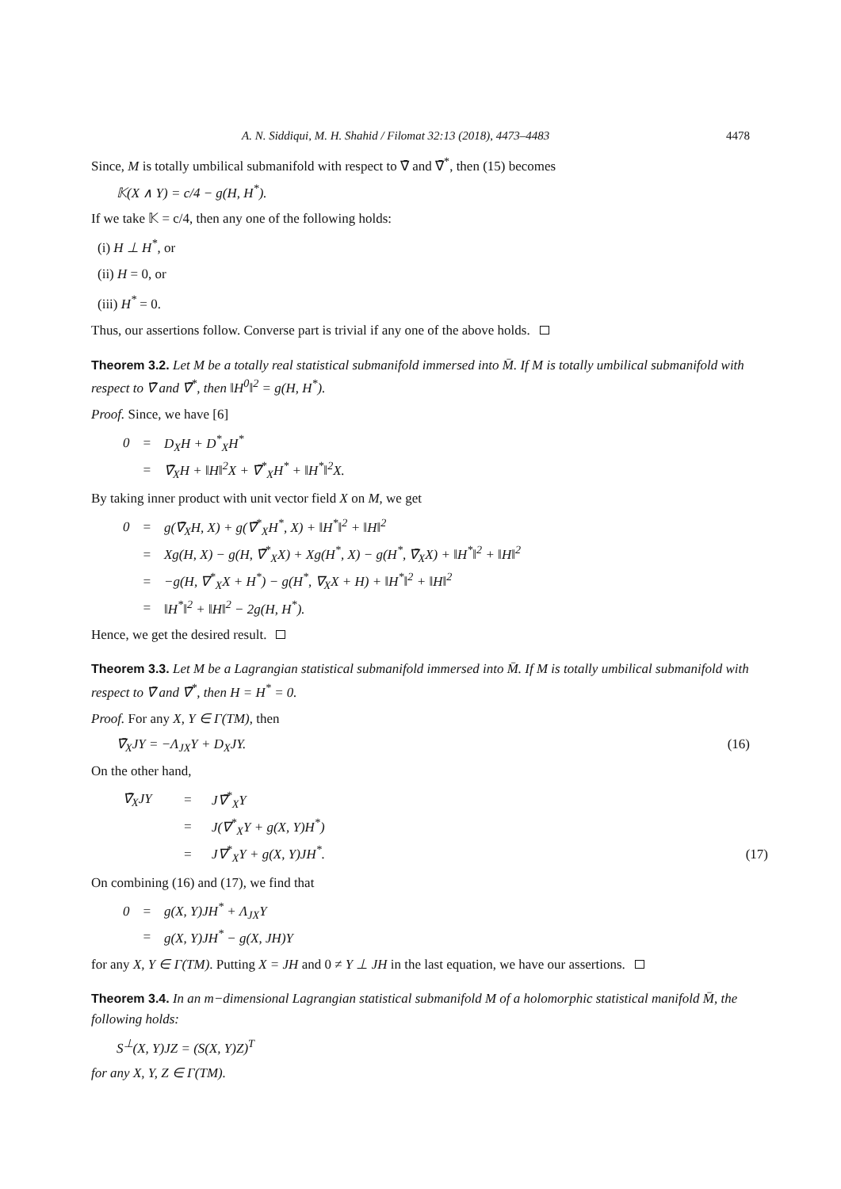A. N. Siddiqui, M. H. Shahid / Filomat 32:13 (2018), 4473–4483 4478
Since, M is totally umbilical submanifold with respect to ∇̄ and ∇̄<sup>*</sup>, then (15) becomes
𝕂(X ∧ Y) = c/4 − g(H, H<sup>*</sup>).
If we take 𝕂 = c/4, then any one of the following holds:
(i) H ⊥ H<sup>*</sup>, or
(ii) H = 0, or
(iii) H<sup>*</sup> = 0.
Thus, our assertions follow. Converse part is trivial if any one of the above holds.
Theorem 3.2. Let M be a totally real statistical submanifold immersed into M̄. If M is totally umbilical submanifold with respect to ∇̄ and ∇̄<sup>*</sup>, then ‖H<sup>0</sup>‖<sup>2</sup> = g(H, H<sup>*</sup>).
Proof. Since, we have [6]
| 0 | = | D<sub>X</sub>H + D<sup>*</sup><sub>X</sub>H<sup>*</sup> |
| | = | ∇̄<sub>X</sub>H + ‖H‖<sup>2</sup>X + ∇̄<sup>*</sup><sub>X</sub>H<sup>*</sup> + ‖H<sup>*</sup>‖<sup>2</sup>X. |
By taking inner product with unit vector field X on M, we get
| 0 | = | g(∇̄<sub>X</sub>H, X) + g(∇̄<sup>*</sup><sub>X</sub>H<sup>*</sup>, X) + ‖H<sup>*</sup>‖<sup>2</sup> + ‖H‖<sup>2</sup> |
| | = | Xg(H, X) − g(H, ∇̄<sup>*</sup><sub>X</sub>X) + Xg(H<sup>*</sup>, X) − g(H<sup>*</sup>, ∇̄<sub>X</sub>X) + ‖H<sup>*</sup>‖<sup>2</sup> + ‖H‖<sup>2</sup> |
| | = | −g(H, ∇<sup>*</sup><sub>X</sub>X + H<sup>*</sup>) − g(H<sup>*</sup>, ∇<sub>X</sub>X + H) + ‖H<sup>*</sup>‖<sup>2</sup> + ‖H‖<sup>2</sup> |
| | = | ‖H<sup>*</sup>‖<sup>2</sup> + ‖H‖<sup>2</sup> − 2g(H, H<sup>*</sup>). |
Hence, we get the desired result.
Theorem 3.3. Let M be a Lagrangian statistical submanifold immersed into M̄. If M is totally umbilical submanifold with respect to ∇̄ and ∇̄<sup>*</sup>, then H = H<sup>*</sup> = 0.
Proof. For any X, Y ∈ Γ(TM), then
∇̄<sub>X</sub>JY = −Λ<sub>JX</sub>Y + D<sub>X</sub>JY. (16)
On the other hand,
| ∇̄<sub>X</sub>JY | = | J∇̄<sup>*</sup><sub>X</sub>Y | |
| | = | J(∇<sup>*</sup><sub>X</sub>Y + g(X, Y)H<sup>*</sup>) | |
| | = | J∇<sup>*</sup><sub>X</sub>Y + g(X, Y)JH<sup>*</sup>. | (17) |
On combining (16) and (17), we find that
| 0 | = | g(X, Y)JH<sup>*</sup> + Λ<sub>JX</sub>Y |
| | = | g(X, Y)JH<sup>*</sup> − g(X, JH)Y |
for any X, Y ∈ Γ(TM). Putting X = JH and 0 ≠ Y ⊥ JH in the last equation, we have our assertions.
Theorem 3.4. In an m−dimensional Lagrangian statistical submanifold M of a holomorphic statistical manifold M̄, the following holds:
S<sup>⊥</sup>(X, Y)JZ = (S(X, Y)Z)<sup>T</sup>
for any X, Y, Z ∈ Γ(TM).